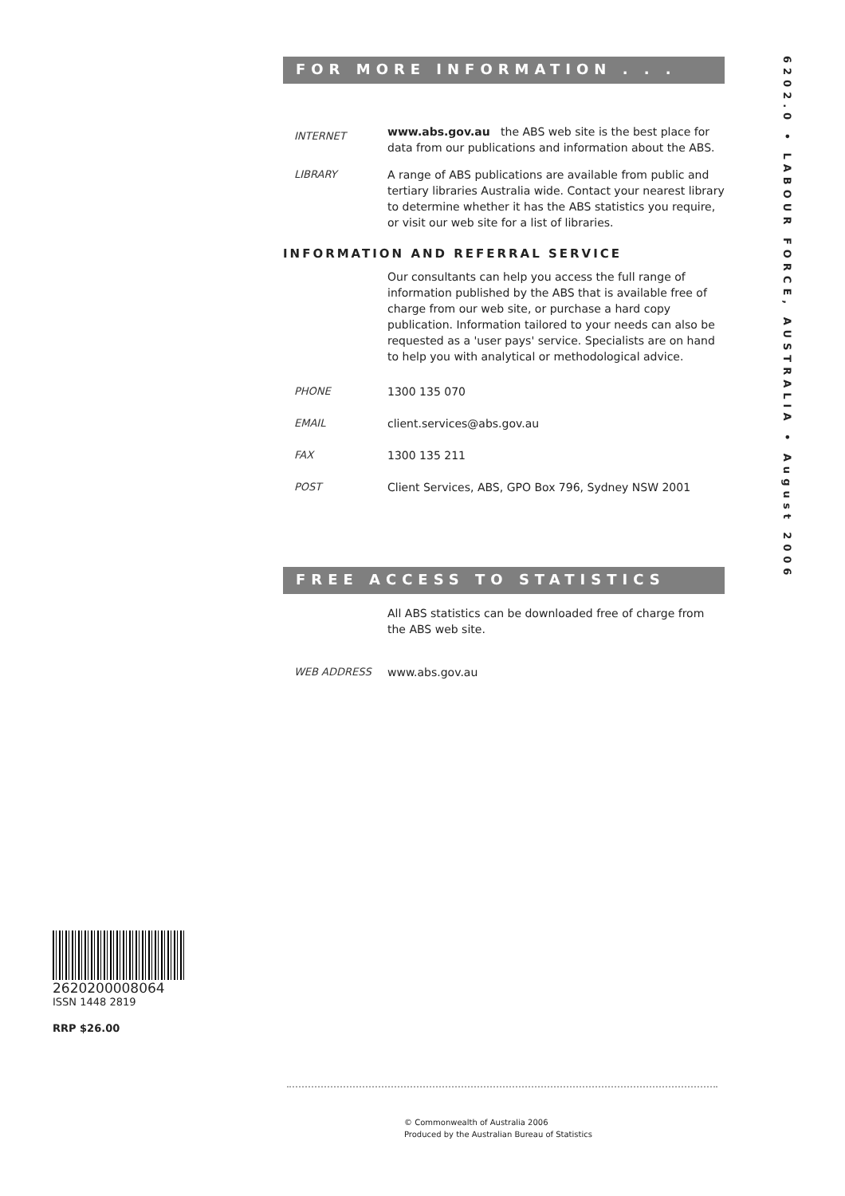6202.0 • LABOUR FORCE, AUSTRALIA • August 2006
FOR MORE INFORMATION . . .
INTERNET
www.abs.gov.au the ABS web site is the best place for data from our publications and information about the ABS.
LIBRARY A range of ABS publications are available from public and tertiary libraries Australia wide. Contact your nearest library to determine whether it has the ABS statistics you require, or visit our web site for a list of libraries.
INFORMATION AND REFERRAL SERVICE
Our consultants can help you access the full range of information published by the ABS that is available free of charge from our web site, or purchase a hard copy publication. Information tailored to your needs can also be requested as a 'user pays' service. Specialists are on hand to help you with analytical or methodological advice.
PHONE 1300 135 070
EMAIL client.services@abs.gov.au
FAX 1300 135 211
POST Client Services, ABS, GPO Box 796, Sydney NSW 2001
FREE ACCESS TO STATISTICS
All ABS statistics can be downloaded free of charge from the ABS web site.
WEB ADDRESS www.abs.gov.au
2620200008064
ISSN 1448 2819
RRP $26.00
© Commonwealth of Australia 2006
Produced by the Australian Bureau of Statistics